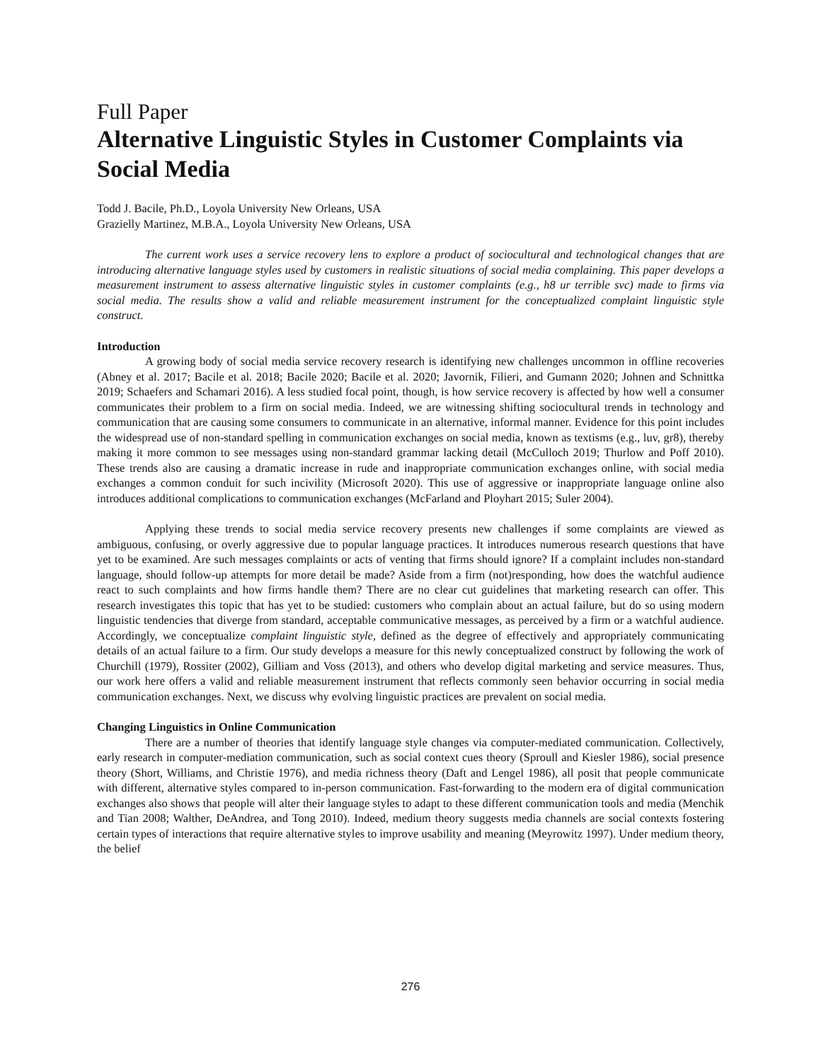Full Paper
Alternative Linguistic Styles in Customer Complaints via Social Media
Todd J. Bacile, Ph.D., Loyola University New Orleans, USA
Grazielly Martinez, M.B.A., Loyola University New Orleans, USA
The current work uses a service recovery lens to explore a product of sociocultural and technological changes that are introducing alternative language styles used by customers in realistic situations of social media complaining. This paper develops a measurement instrument to assess alternative linguistic styles in customer complaints (e.g., h8 ur terrible svc) made to firms via social media. The results show a valid and reliable measurement instrument for the conceptualized complaint linguistic style construct.
Introduction
A growing body of social media service recovery research is identifying new challenges uncommon in offline recoveries (Abney et al. 2017; Bacile et al. 2018; Bacile 2020; Bacile et al. 2020; Javornik, Filieri, and Gumann 2020; Johnen and Schnittka 2019; Schaefers and Schamari 2016). A less studied focal point, though, is how service recovery is affected by how well a consumer communicates their problem to a firm on social media. Indeed, we are witnessing shifting sociocultural trends in technology and communication that are causing some consumers to communicate in an alternative, informal manner. Evidence for this point includes the widespread use of non-standard spelling in communication exchanges on social media, known as textisms (e.g., luv, gr8), thereby making it more common to see messages using non-standard grammar lacking detail (McCulloch 2019; Thurlow and Poff 2010). These trends also are causing a dramatic increase in rude and inappropriate communication exchanges online, with social media exchanges a common conduit for such incivility (Microsoft 2020). This use of aggressive or inappropriate language online also introduces additional complications to communication exchanges (McFarland and Ployhart 2015; Suler 2004).
Applying these trends to social media service recovery presents new challenges if some complaints are viewed as ambiguous, confusing, or overly aggressive due to popular language practices. It introduces numerous research questions that have yet to be examined. Are such messages complaints or acts of venting that firms should ignore? If a complaint includes non-standard language, should follow-up attempts for more detail be made? Aside from a firm (not)responding, how does the watchful audience react to such complaints and how firms handle them? There are no clear cut guidelines that marketing research can offer. This research investigates this topic that has yet to be studied: customers who complain about an actual failure, but do so using modern linguistic tendencies that diverge from standard, acceptable communicative messages, as perceived by a firm or a watchful audience. Accordingly, we conceptualize complaint linguistic style, defined as the degree of effectively and appropriately communicating details of an actual failure to a firm. Our study develops a measure for this newly conceptualized construct by following the work of Churchill (1979), Rossiter (2002), Gilliam and Voss (2013), and others who develop digital marketing and service measures. Thus, our work here offers a valid and reliable measurement instrument that reflects commonly seen behavior occurring in social media communication exchanges. Next, we discuss why evolving linguistic practices are prevalent on social media.
Changing Linguistics in Online Communication
There are a number of theories that identify language style changes via computer-mediated communication. Collectively, early research in computer-mediation communication, such as social context cues theory (Sproull and Kiesler 1986), social presence theory (Short, Williams, and Christie 1976), and media richness theory (Daft and Lengel 1986), all posit that people communicate with different, alternative styles compared to in-person communication. Fast-forwarding to the modern era of digital communication exchanges also shows that people will alter their language styles to adapt to these different communication tools and media (Menchik and Tian 2008; Walther, DeAndrea, and Tong 2010). Indeed, medium theory suggests media channels are social contexts fostering certain types of interactions that require alternative styles to improve usability and meaning (Meyrowitz 1997). Under medium theory, the belief
276